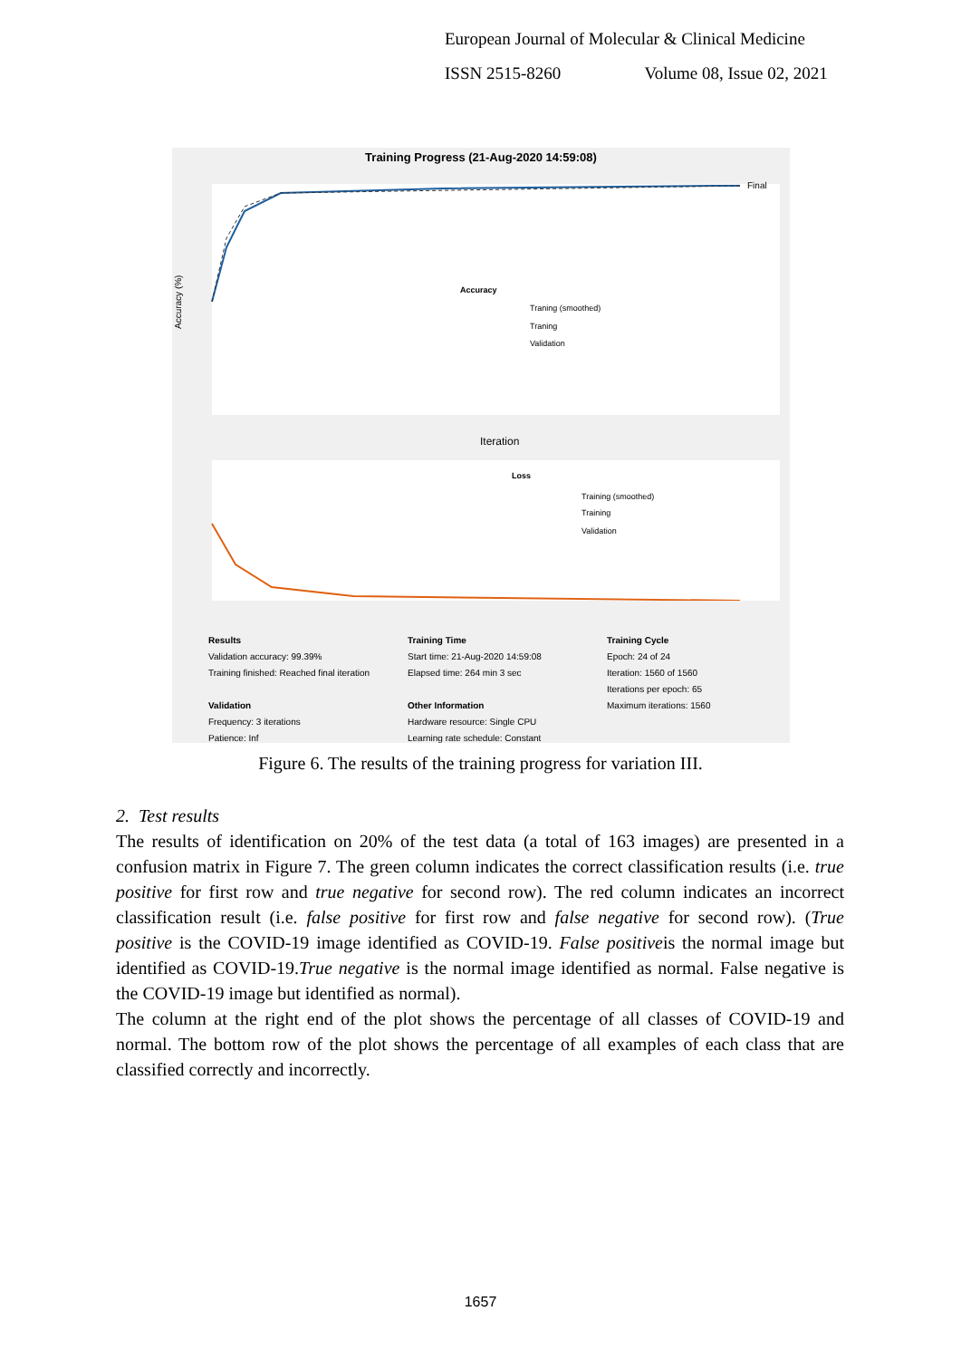European Journal of Molecular & Clinical Medicine
ISSN 2515-8260 Volume 08, Issue 02, 2021
Training Progress (21-Aug-2020 14:59:08)
Accuracy (%)
Iteration
Final
Accuracy
Traning (smoothed)
Traning
Validation
Loss
Training (smoothed)
Training
Validation
Results
Validation accuracy: 99.39%
Training finished: Reached final iteration
Validation
Frequency: 3 iterations
Patience: Inf
Training Time
Start time: 21-Aug-2020 14:59:08
Elapsed time: 264 min 3 sec
Other Information
Hardware resource: Single CPU
Learning rate schedule: Constant
Training Cycle
Epoch: 24 of 24
Iteration: 1560 of 1560
Iterations per epoch: 65
Maximum iterations: 1560
Figure 6. The results of the training progress for variation III.
2. Test results
The results of identification on 20% of the test data (a total of 163 images) are presented in a confusion matrix in Figure 7. The green column indicates the correct classification results (i.e. true positive for first row and true negative for second row). The red column indicates an incorrect classification result (i.e. false positive for first row and false negative for second row). (True positive is the COVID-19 image identified as COVID-19. False positiveis the normal image but identified as COVID-19.True negative is the normal image identified as normal. False negative is the COVID-19 image but identified as normal).
The column at the right end of the plot shows the percentage of all classes of COVID-19 and normal. The bottom row of the plot shows the percentage of all examples of each class that are classified correctly and incorrectly.
1657